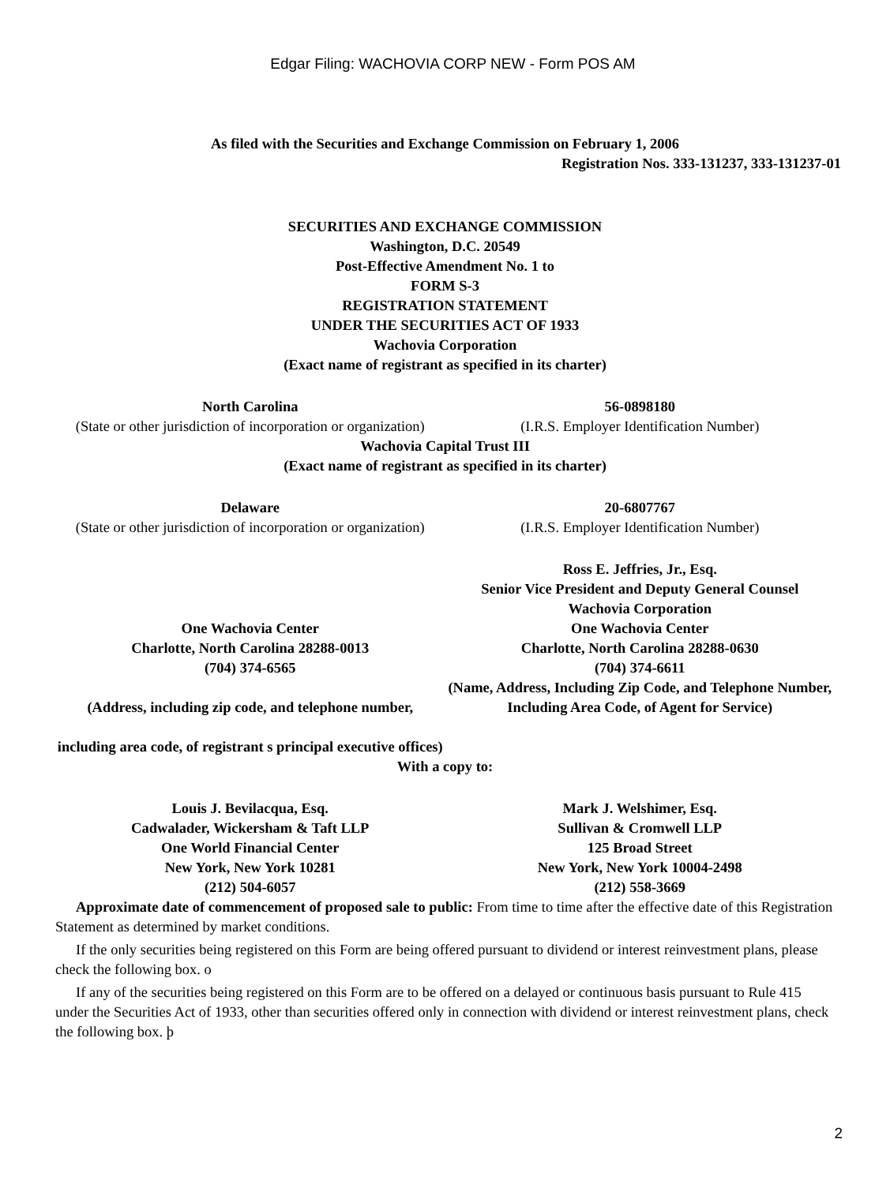Edgar Filing: WACHOVIA CORP NEW - Form POS AM
As filed with the Securities and Exchange Commission on February 1, 2006
Registration Nos. 333-131237, 333-131237-01
SECURITIES AND EXCHANGE COMMISSION
Washington, D.C. 20549
Post-Effective Amendment No. 1 to
FORM S-3
REGISTRATION STATEMENT
UNDER THE SECURITIES ACT OF 1933
Wachovia Corporation
(Exact name of registrant as specified in its charter)
North Carolina
(State or other jurisdiction of incorporation or organization)
56-0898180
(I.R.S. Employer Identification Number)
Wachovia Capital Trust III
(Exact name of registrant as specified in its charter)
Delaware
(State or other jurisdiction of incorporation or organization)
20-6807767
(I.R.S. Employer Identification Number)
One Wachovia Center
Charlotte, North Carolina 28288-0013
(704) 374-6565
(Address, including zip code, and telephone number,
including area code, of registrant s principal executive offices)
Ross E. Jeffries, Jr., Esq.
Senior Vice President and Deputy General Counsel
Wachovia Corporation
One Wachovia Center
Charlotte, North Carolina 28288-0630
(704) 374-6611
(Name, Address, Including Zip Code, and Telephone Number,
Including Area Code, of Agent for Service)
With a copy to:
Louis J. Bevilacqua, Esq.
Cadwalader, Wickersham & Taft LLP
One World Financial Center
New York, New York 10281
(212) 504-6057
Mark J. Welshimer, Esq.
Sullivan & Cromwell LLP
125 Broad Street
New York, New York 10004-2498
(212) 558-3669
Approximate date of commencement of proposed sale to public: From time to time after the effective date of this Registration Statement as determined by market conditions.
If the only securities being registered on this Form are being offered pursuant to dividend or interest reinvestment plans, please check the following box. o
If any of the securities being registered on this Form are to be offered on a delayed or continuous basis pursuant to Rule 415 under the Securities Act of 1933, other than securities offered only in connection with dividend or interest reinvestment plans, check the following box. þ
2